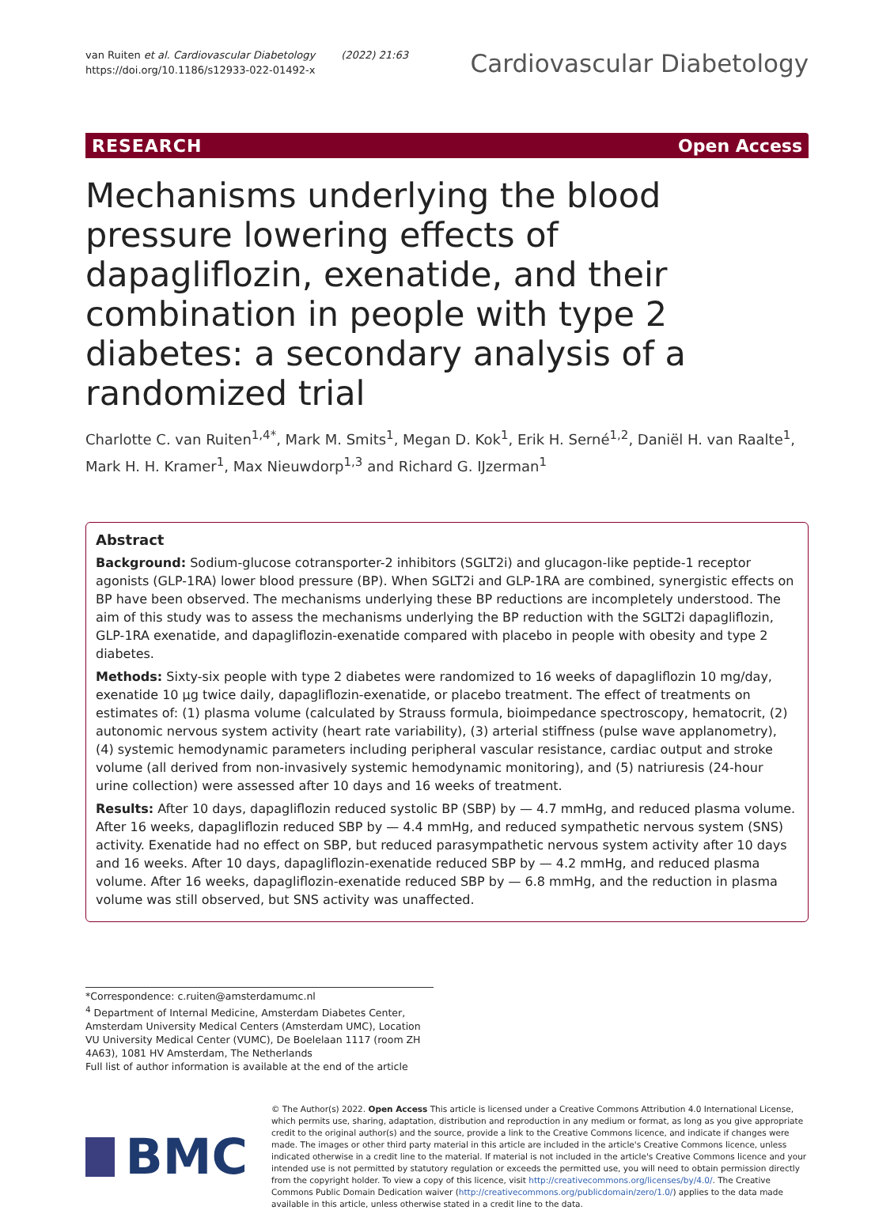van Ruiten et al. Cardiovascular Diabetology (2022) 21:63
https://doi.org/10.1186/s12933-022-01492-x
Cardiovascular Diabetology
RESEARCH Open Access
Mechanisms underlying the blood pressure lowering effects of dapagliflozin, exenatide, and their combination in people with type 2 diabetes: a secondary analysis of a randomized trial
Charlotte C. van Ruiten<sup>1,4*</sup>, Mark M. Smits<sup>1</sup>, Megan D. Kok<sup>1</sup>, Erik H. Serné<sup>1,2</sup>, Daniël H. van Raalte<sup>1</sup>, Mark H. H. Kramer<sup>1</sup>, Max Nieuwdorp<sup>1,3</sup> and Richard G. IJzerman<sup>1</sup>
Abstract
Background: Sodium-glucose cotransporter-2 inhibitors (SGLT2i) and glucagon-like peptide-1 receptor agonists (GLP-1RA) lower blood pressure (BP). When SGLT2i and GLP-1RA are combined, synergistic effects on BP have been observed. The mechanisms underlying these BP reductions are incompletely understood. The aim of this study was to assess the mechanisms underlying the BP reduction with the SGLT2i dapagliflozin, GLP-1RA exenatide, and dapagliflozin-exenatide compared with placebo in people with obesity and type 2 diabetes.
Methods: Sixty-six people with type 2 diabetes were randomized to 16 weeks of dapagliflozin 10 mg/day, exenatide 10 µg twice daily, dapagliflozin-exenatide, or placebo treatment. The effect of treatments on estimates of: (1) plasma volume (calculated by Strauss formula, bioimpedance spectroscopy, hematocrit, (2) autonomic nervous system activity (heart rate variability), (3) arterial stiffness (pulse wave applanometry), (4) systemic hemodynamic parameters including peripheral vascular resistance, cardiac output and stroke volume (all derived from non-invasively systemic hemodynamic monitoring), and (5) natriuresis (24-hour urine collection) were assessed after 10 days and 16 weeks of treatment.
Results: After 10 days, dapagliflozin reduced systolic BP (SBP) by — 4.7 mmHg, and reduced plasma volume. After 16 weeks, dapagliflozin reduced SBP by — 4.4 mmHg, and reduced sympathetic nervous system (SNS) activity. Exenatide had no effect on SBP, but reduced parasympathetic nervous system activity after 10 days and 16 weeks. After 10 days, dapagliflozin-exenatide reduced SBP by — 4.2 mmHg, and reduced plasma volume. After 16 weeks, dapagliflozin-exenatide reduced SBP by — 6.8 mmHg, and the reduction in plasma volume was still observed, but SNS activity was unaffected.
*Correspondence: c.ruiten@amsterdamumc.nl
<sup>4</sup> Department of Internal Medicine, Amsterdam Diabetes Center, Amsterdam University Medical Centers (Amsterdam UMC), Location VU University Medical Center (VUMC), De Boelelaan 1117 (room ZH 4A63), 1081 HV Amsterdam, The Netherlands
Full list of author information is available at the end of the article
BMC
© The Author(s) 2022. Open Access This article is licensed under a Creative Commons Attribution 4.0 International License, which permits use, sharing, adaptation, distribution and reproduction in any medium or format, as long as you give appropriate credit to the original author(s) and the source, provide a link to the Creative Commons licence, and indicate if changes were made. The images or other third party material in this article are included in the article's Creative Commons licence, unless indicated otherwise in a credit line to the material. If material is not included in the article's Creative Commons licence and your intended use is not permitted by statutory regulation or exceeds the permitted use, you will need to obtain permission directly from the copyright holder. To view a copy of this licence, visit http://creativecommons.org/licenses/by/4.0/. The Creative Commons Public Domain Dedication waiver (http://creativecommons.org/publicdomain/zero/1.0/) applies to the data made available in this article, unless otherwise stated in a credit line to the data.